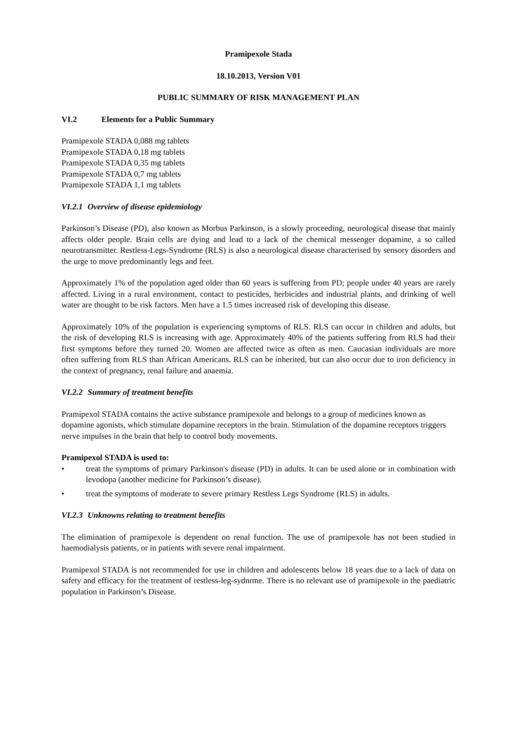Pramipexole Stada
18.10.2013, Version V01
PUBLIC SUMMARY OF RISK MANAGEMENT PLAN
VI.2 Elements for a Public Summary
Pramipexole STADA 0,088 mg tablets
Pramipexole STADA 0,18 mg tablets
Pramipexole STADA 0,35 mg tablets
Pramipexole STADA 0,7 mg tablets
Pramipexole STADA 1,1 mg tablets
VI.2.1 Overview of disease epidemiology
Parkinson’s Disease (PD), also known as Morbus Parkinson, is a slowly proceeding, neurological disease that mainly affects older people. Brain cells are dying and lead to a lack of the chemical messenger dopamine, a so called neurotransmitter. Restless-Legs-Syndrome (RLS) is also a neurological disease characterised by sensory disorders and the urge to move predominantly legs and feet.
Approximately 1% of the population aged older than 60 years is suffering from PD; people under 40 years are rarely affected. Living in a rural environment, contact to pesticides, herbicides and industrial plants, and drinking of well water are thought to be risk factors. Men have a 1.5 times increased risk of developing this disease.
Approximately 10% of the population is experiencing symptoms of RLS. RLS can occur in children and adults, but the risk of developing RLS is increasing with age. Approximately 40% of the patients suffering from RLS had their first symptoms before they turned 20. Women are affected twice as often as men. Caucasian individuals are more often suffering from RLS than African Americans. RLS can be inherited, but can also occur due to iron deficiency in the context of pregnancy, renal failure and anaemia.
VI.2.2 Summary of treatment benefits
Pramipexol STADA contains the active substance pramipexole and belongs to a group of medicines known as dopamine agonists, which stimulate dopamine receptors in the brain. Stimulation of the dopamine receptors triggers nerve impulses in the brain that help to control body movements.
Pramipexol STADA is used to:
• treat the symptoms of primary Parkinson's disease (PD) in adults. It can be used alone or in combination with levodopa (another medicine for Parkinson’s disease).
• treat the symptoms of moderate to severe primary Restless Legs Syndrome (RLS) in adults.
VI.2.3 Unknowns relating to treatment benefits
The elimination of pramipexole is dependent on renal function. The use of pramipexole has not been studied in haemodialysis patients, or in patients with severe renal impairment.
Pramipexol STADA is not recommended for use in children and adolescents below 18 years due to a lack of data on safety and efficacy for the treatment of restless-leg-sydnrme. There is no relevant use of pramipexole in the paediatric population in Parkinson’s Disease.